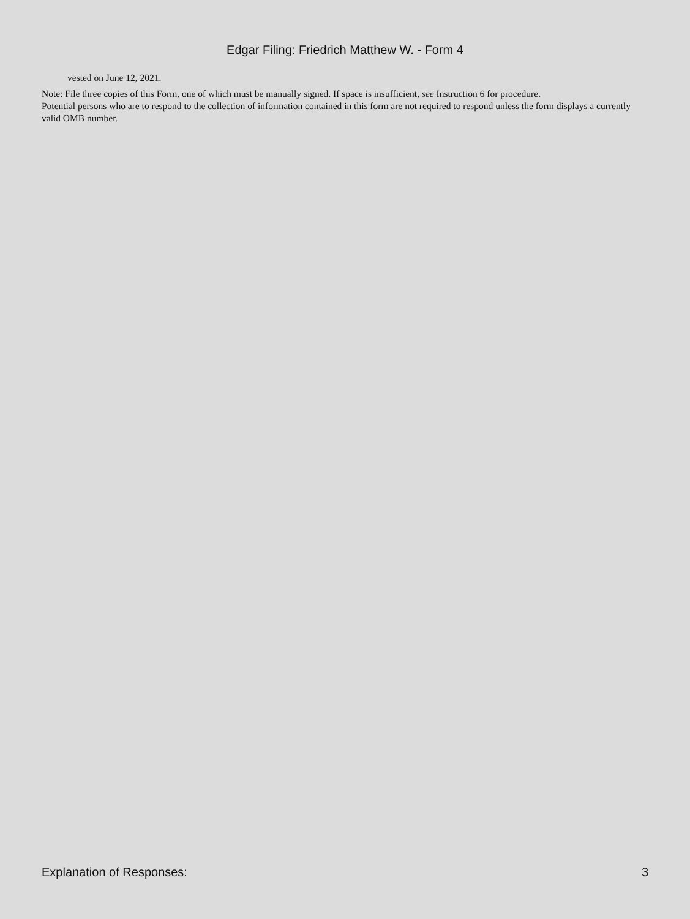Edgar Filing: Friedrich Matthew W. - Form 4
vested on June 12, 2021.
Note: File three copies of this Form, one of which must be manually signed. If space is insufficient, see Instruction 6 for procedure.
Potential persons who are to respond to the collection of information contained in this form are not required to respond unless the form displays a currently valid OMB number.
Explanation of Responses: 3